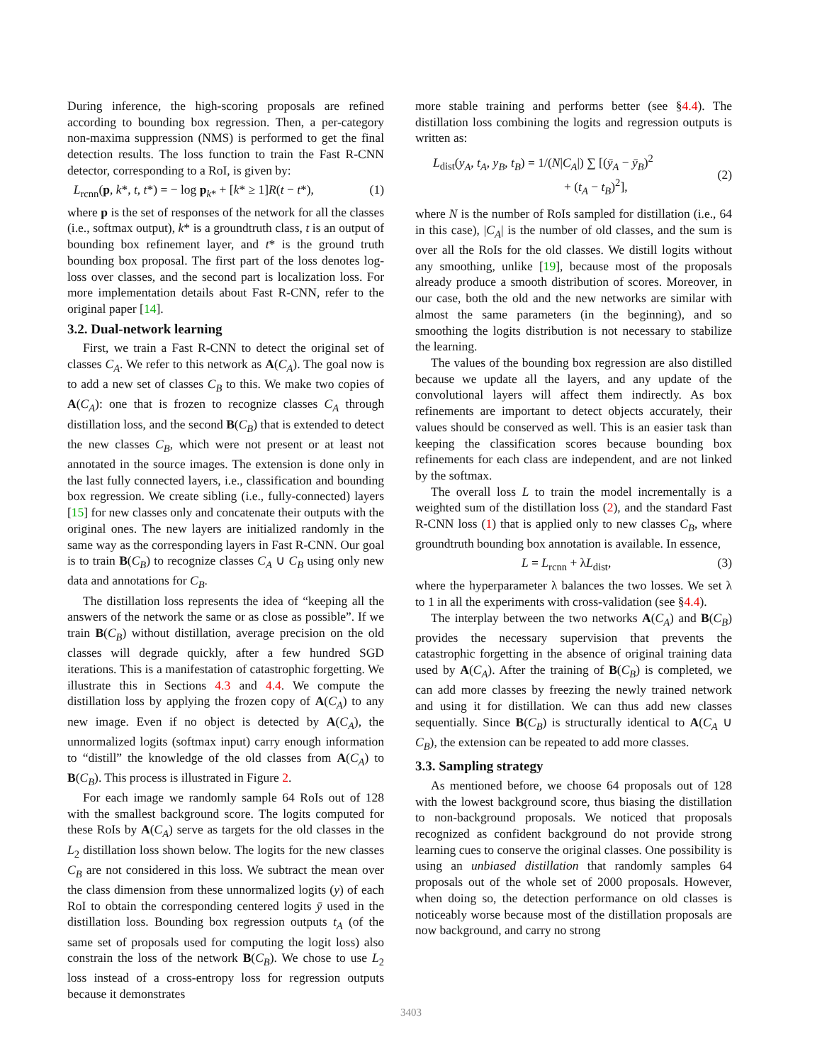During inference, the high-scoring proposals are refined according to bounding box regression. Then, a per-category non-maxima suppression (NMS) is performed to get the final detection results. The loss function to train the Fast R-CNN detector, corresponding to a RoI, is given by:
L<sub>rcnn</sub>(p, k*, t, t*) = − log p<sub>k*</sub> + [k* ≥ 1]R(t − t*), (1)
where p is the set of responses of the network for all the classes (i.e., softmax output), k* is a groundtruth class, t is an output of bounding box refinement layer, and t* is the ground truth bounding box proposal. The first part of the loss denotes log-loss over classes, and the second part is localization loss. For more implementation details about Fast R-CNN, refer to the original paper [14].
3.2. Dual-network learning
First, we train a Fast R-CNN to detect the original set of classes C<sub>A</sub>. We refer to this network as A(C<sub>A</sub>). The goal now is to add a new set of classes C<sub>B</sub> to this. We make two copies of A(C<sub>A</sub>): one that is frozen to recognize classes C<sub>A</sub> through distillation loss, and the second B(C<sub>B</sub>) that is extended to detect the new classes C<sub>B</sub>, which were not present or at least not annotated in the source images. The extension is done only in the last fully connected layers, i.e., classification and bounding box regression. We create sibling (i.e., fully-connected) layers [15] for new classes only and concatenate their outputs with the original ones. The new layers are initialized randomly in the same way as the corresponding layers in Fast R-CNN. Our goal is to train B(C<sub>B</sub>) to recognize classes C<sub>A</sub> ∪ C<sub>B</sub> using only new data and annotations for C<sub>B</sub>.
The distillation loss represents the idea of “keeping all the answers of the network the same or as close as possible”. If we train B(C<sub>B</sub>) without distillation, average precision on the old classes will degrade quickly, after a few hundred SGD iterations. This is a manifestation of catastrophic forgetting. We illustrate this in Sections 4.3 and 4.4. We compute the distillation loss by applying the frozen copy of A(C<sub>A</sub>) to any new image. Even if no object is detected by A(C<sub>A</sub>), the unnormalized logits (softmax input) carry enough information to “distill” the knowledge of the old classes from A(C<sub>A</sub>) to B(C<sub>B</sub>). This process is illustrated in Figure 2.
For each image we randomly sample 64 RoIs out of 128 with the smallest background score. The logits computed for these RoIs by A(C<sub>A</sub>) serve as targets for the old classes in the L<sub>2</sub> distillation loss shown below. The logits for the new classes C<sub>B</sub> are not considered in this loss. We subtract the mean over the class dimension from these unnormalized logits (y) of each RoI to obtain the corresponding centered logits ȳ used in the distillation loss. Bounding box regression outputs t<sub>A</sub> (of the same set of proposals used for computing the logit loss) also constrain the loss of the network B(C<sub>B</sub>). We chose to use L<sub>2</sub> loss instead of a cross-entropy loss for regression outputs because it demonstrates
more stable training and performs better (see §4.4). The distillation loss combining the logits and regression outputs is written as:
L<sub>dist</sub>(y<sub>A</sub>, t<sub>A</sub>, y<sub>B</sub>, t<sub>B</sub>) = 1/(N|C<sub>A</sub>|) ∑ [(ȳ<sub>A</sub> − ȳ<sub>B</sub>)<sup>2</sup>
+ (t<sub>A</sub> − t<sub>B</sub>)<sup>2</sup>], (2)
where N is the number of RoIs sampled for distillation (i.e., 64 in this case), |C<sub>A</sub>| is the number of old classes, and the sum is over all the RoIs for the old classes. We distill logits without any smoothing, unlike [19], because most of the proposals already produce a smooth distribution of scores. Moreover, in our case, both the old and the new networks are similar with almost the same parameters (in the beginning), and so smoothing the logits distribution is not necessary to stabilize the learning.
The values of the bounding box regression are also distilled because we update all the layers, and any update of the convolutional layers will affect them indirectly. As box refinements are important to detect objects accurately, their values should be conserved as well. This is an easier task than keeping the classification scores because bounding box refinements for each class are independent, and are not linked by the softmax.
The overall loss L to train the model incrementally is a weighted sum of the distillation loss (2), and the standard Fast R-CNN loss (1) that is applied only to new classes C<sub>B</sub>, where groundtruth bounding box annotation is available. In essence,
L = L<sub>rcnn</sub> + λL<sub>dist</sub>, (3)
where the hyperparameter λ balances the two losses. We set λ to 1 in all the experiments with cross-validation (see §4.4).
The interplay between the two networks A(C<sub>A</sub>) and B(C<sub>B</sub>) provides the necessary supervision that prevents the catastrophic forgetting in the absence of original training data used by A(C<sub>A</sub>). After the training of B(C<sub>B</sub>) is completed, we can add more classes by freezing the newly trained network and using it for distillation. We can thus add new classes sequentially. Since B(C<sub>B</sub>) is structurally identical to A(C<sub>A</sub> ∪ C<sub>B</sub>), the extension can be repeated to add more classes.
3.3. Sampling strategy
As mentioned before, we choose 64 proposals out of 128 with the lowest background score, thus biasing the distillation to non-background proposals. We noticed that proposals recognized as confident background do not provide strong learning cues to conserve the original classes. One possibility is using an unbiased distillation that randomly samples 64 proposals out of the whole set of 2000 proposals. However, when doing so, the detection performance on old classes is noticeably worse because most of the distillation proposals are now background, and carry no strong
3403